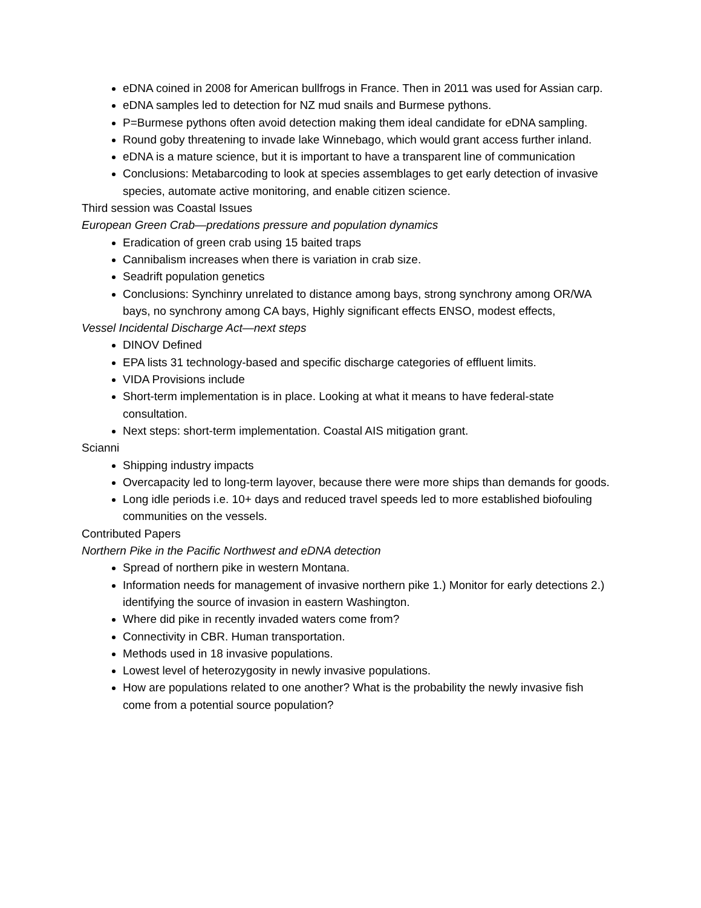eDNA coined in 2008 for American bullfrogs in France. Then in 2011 was used for Assian carp.
eDNA samples led to detection for NZ mud snails and Burmese pythons.
P=Burmese pythons often avoid detection making them ideal candidate for eDNA sampling.
Round goby threatening to invade lake Winnebago, which would grant access further inland.
eDNA is a mature science, but it is important to have a transparent line of communication
Conclusions: Metabarcoding to look at species assemblages to get early detection of invasive species, automate active monitoring, and enable citizen science.
Third session was Coastal Issues
European Green Crab—predations pressure and population dynamics
Eradication of green crab using 15 baited traps
Cannibalism increases when there is variation in crab size.
Seadrift population genetics
Conclusions: Synchinry unrelated to distance among bays, strong synchrony among OR/WA bays, no synchrony among CA bays, Highly significant effects ENSO, modest effects,
Vessel Incidental Discharge Act—next steps
DINOV Defined
EPA lists 31 technology-based and specific discharge categories of effluent limits.
VIDA Provisions include
Short-term implementation is in place. Looking at what it means to have federal-state consultation.
Next steps: short-term implementation. Coastal AIS mitigation grant.
Scianni
Shipping industry impacts
Overcapacity led to long-term layover, because there were more ships than demands for goods.
Long idle periods i.e. 10+ days and reduced travel speeds led to more established biofouling communities on the vessels.
Contributed Papers
Northern Pike in the Pacific Northwest and eDNA detection
Spread of northern pike in western Montana.
Information needs for management of invasive northern pike 1.) Monitor for early detections 2.) identifying the source of invasion in eastern Washington.
Where did pike in recently invaded waters come from?
Connectivity in CBR. Human transportation.
Methods used in 18 invasive populations.
Lowest level of heterozygosity in newly invasive populations.
How are populations related to one another? What is the probability the newly invasive fish come from a potential source population?